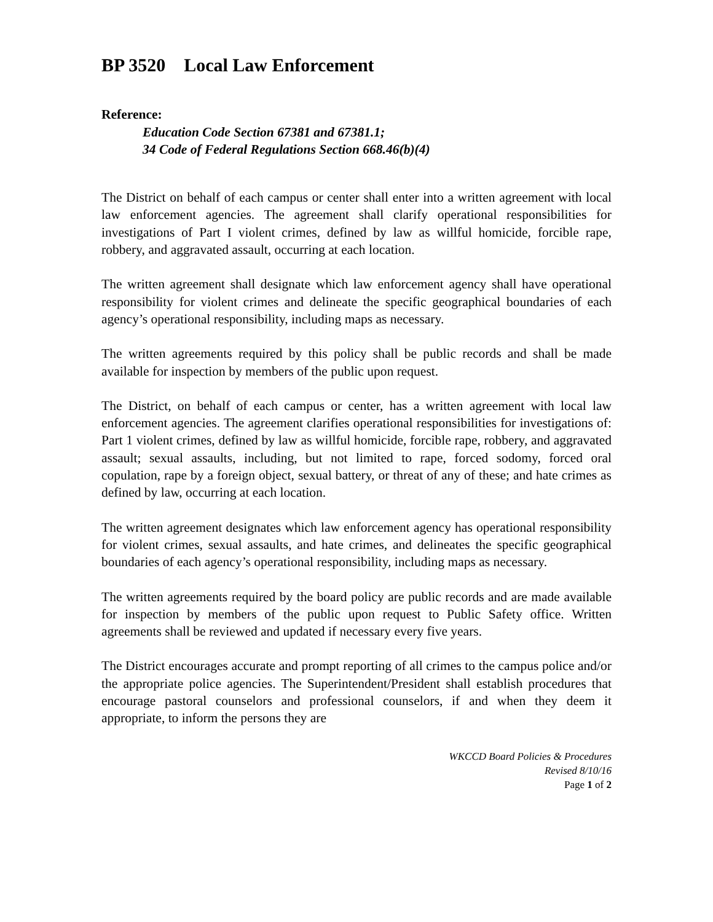BP 3520 Local Law Enforcement
Reference:
Education Code Section 67381 and 67381.1;
34 Code of Federal Regulations Section 668.46(b)(4)
The District on behalf of each campus or center shall enter into a written agreement with local law enforcement agencies. The agreement shall clarify operational responsibilities for investigations of Part I violent crimes, defined by law as willful homicide, forcible rape, robbery, and aggravated assault, occurring at each location.
The written agreement shall designate which law enforcement agency shall have operational responsibility for violent crimes and delineate the specific geographical boundaries of each agency’s operational responsibility, including maps as necessary.
The written agreements required by this policy shall be public records and shall be made available for inspection by members of the public upon request.
The District, on behalf of each campus or center, has a written agreement with local law enforcement agencies. The agreement clarifies operational responsibilities for investigations of: Part 1 violent crimes, defined by law as willful homicide, forcible rape, robbery, and aggravated assault; sexual assaults, including, but not limited to rape, forced sodomy, forced oral copulation, rape by a foreign object, sexual battery, or threat of any of these; and hate crimes as defined by law, occurring at each location.
The written agreement designates which law enforcement agency has operational responsibility for violent crimes, sexual assaults, and hate crimes, and delineates the specific geographical boundaries of each agency’s operational responsibility, including maps as necessary.
The written agreements required by the board policy are public records and are made available for inspection by members of the public upon request to Public Safety office. Written agreements shall be reviewed and updated if necessary every five years.
The District encourages accurate and prompt reporting of all crimes to the campus police and/or the appropriate police agencies. The Superintendent/President shall establish procedures that encourage pastoral counselors and professional counselors, if and when they deem it appropriate, to inform the persons they are
WKCCD Board Policies & Procedures
Revised 8/10/16
Page 1 of 2